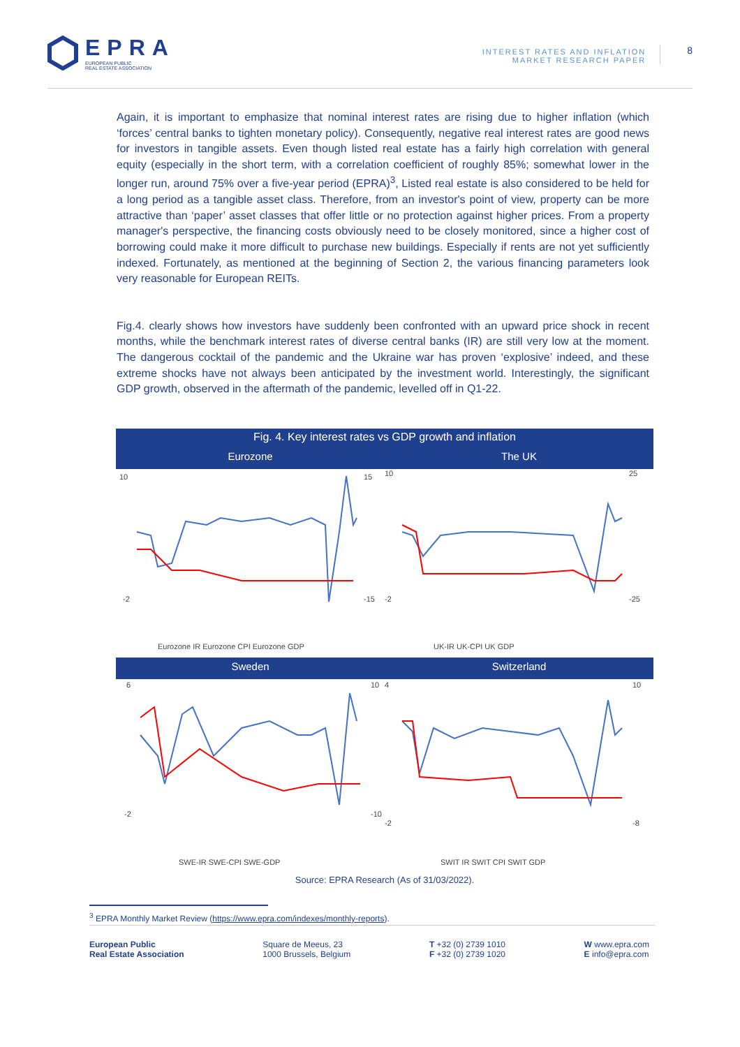EPRA
EUROPEAN PUBLIC
REAL ESTATE ASSOCIATION
INTEREST RATES AND INFLATION
MARKET RESEARCH PAPER
8
Again, it is important to emphasize that nominal interest rates are rising due to higher inflation (which ‘forces’ central banks to tighten monetary policy). Consequently, negative real interest rates are good news for investors in tangible assets. Even though listed real estate has a fairly high correlation with general equity (especially in the short term, with a correlation coefficient of roughly 85%; somewhat lower in the longer run, around 75% over a five-year period (EPRA)<sup>3</sup>, Listed real estate is also considered to be held for a long period as a tangible asset class. Therefore, from an investor's point of view, property can be more attractive than ‘paper’ asset classes that offer little or no protection against higher prices. From a property manager's perspective, the financing costs obviously need to be closely monitored, since a higher cost of borrowing could make it more difficult to purchase new buildings. Especially if rents are not yet sufficiently indexed. Fortunately, as mentioned at the beginning of Section 2, the various financing parameters look very reasonable for European REITs.
Fig.4. clearly shows how investors have suddenly been confronted with an upward price shock in recent months, while the benchmark interest rates of diverse central banks (IR) are still very low at the moment. The dangerous cocktail of the pandemic and the Ukraine war has proven ‘explosive’ indeed, and these extreme shocks have not always been anticipated by the investment world. Interestingly, the significant GDP growth, observed in the aftermath of the pandemic, levelled off in Q1-22.
Fig. 4. Key interest rates vs GDP growth and inflation
Eurozone The UK
10
15
-2
-15
Eurozone IR Eurozone CPI Eurozone GDP
10
25
-2
-25
UK-IR UK-CPI UK GDP
Sweden Switzerland
6
10
-2
-10
SWE-IR SWE-CPI SWE-GDP
4
10
-2
-8
SWIT IR SWIT CPI SWIT GDP
Source: EPRA Research (As of 31/03/2022).
<sup>3</sup> EPRA Monthly Market Review (https://www.epra.com/indexes/monthly-reports).
European Public
Real Estate Association
Square de Meeus, 23
1000 Brussels, Belgium
T +32 (0) 2739 1010
F +32 (0) 2739 1020
W www.epra.com
E info@epra.com